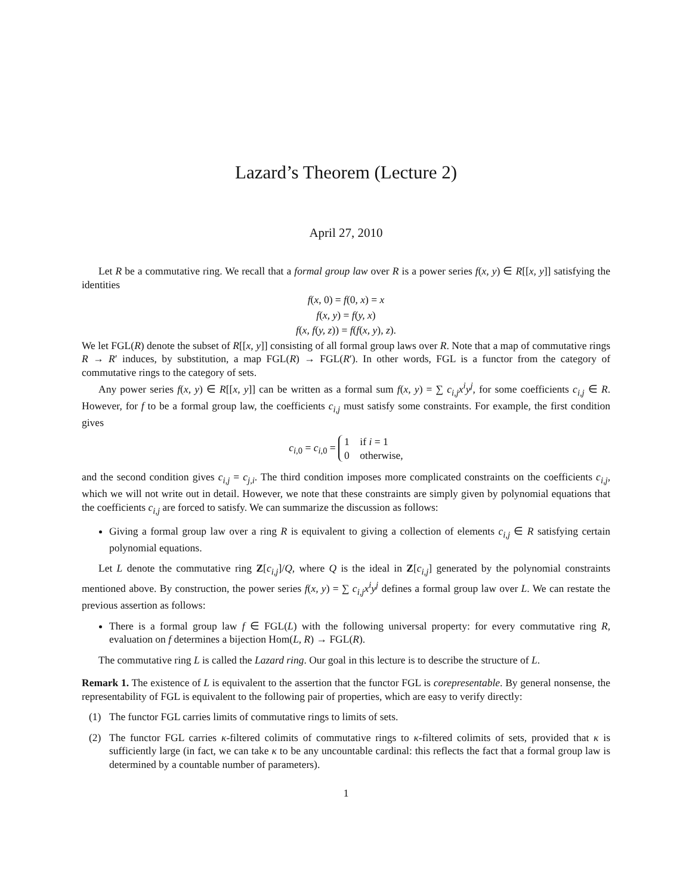Lazard’s Theorem (Lecture 2)
April 27, 2010
Let R be a commutative ring. We recall that a formal group law over R is a power series f(x, y) ∈ R[[x, y]] satisfying the identities
f(x, 0) = f(0, x) = x
f(x, y) = f(y, x)
f(x, f(y, z)) = f(f(x, y), z).
We let FGL(R) denote the subset of R[[x, y]] consisting of all formal group laws over R. Note that a map of commutative rings R → R′ induces, by substitution, a map FGL(R) → FGL(R′). In other words, FGL is a functor from the category of commutative rings to the category of sets.
Any power series f(x, y) ∈ R[[x, y]] can be written as a formal sum f(x, y) = ∑ c<sub>i,j</sub>x<sup>i</sup>y<sup>j</sup>, for some coefficients c<sub>i,j</sub> ∈ R. However, for f to be a formal group law, the coefficients c<sub>i,j</sub> must satisfy some constraints. For example, the first condition gives
c<sub>i,0</sub> = c<sub>i,0</sub> = 1 if i = 1
0 otherwise,
and the second condition gives c<sub>i,j</sub> = c<sub>j,i</sub>. The third condition imposes more complicated constraints on the coefficients c<sub>i,j</sub>, which we will not write out in detail. However, we note that these constraints are simply given by polynomial equations that the coefficients c<sub>i,j</sub> are forced to satisfy. We can summarize the discussion as follows:
Giving a formal group law over a ring R is equivalent to giving a collection of elements c<sub>i,j</sub> ∈ R satisfying certain polynomial equations.
Let L denote the commutative ring Z[c<sub>i,j</sub>]/Q, where Q is the ideal in Z[c<sub>i,j</sub>] generated by the polynomial constraints mentioned above. By construction, the power series f(x, y) = ∑ c<sub>i,j</sub>x<sup>i</sup>y<sup>j</sup> defines a formal group law over L. We can restate the previous assertion as follows:
There is a formal group law f ∈ FGL(L) with the following universal property: for every commutative ring R, evaluation on f determines a bijection Hom(L, R) → FGL(R).
The commutative ring L is called the Lazard ring. Our goal in this lecture is to describe the structure of L.
Remark 1. The existence of L is equivalent to the assertion that the functor FGL is corepresentable. By general nonsense, the representability of FGL is equivalent to the following pair of properties, which are easy to verify directly:
(1) The functor FGL carries limits of commutative rings to limits of sets.
(2) The functor FGL carries κ-filtered colimits of commutative rings to κ-filtered colimits of sets, provided that κ is sufficiently large (in fact, we can take κ to be any uncountable cardinal: this reflects the fact that a formal group law is determined by a countable number of parameters).
1